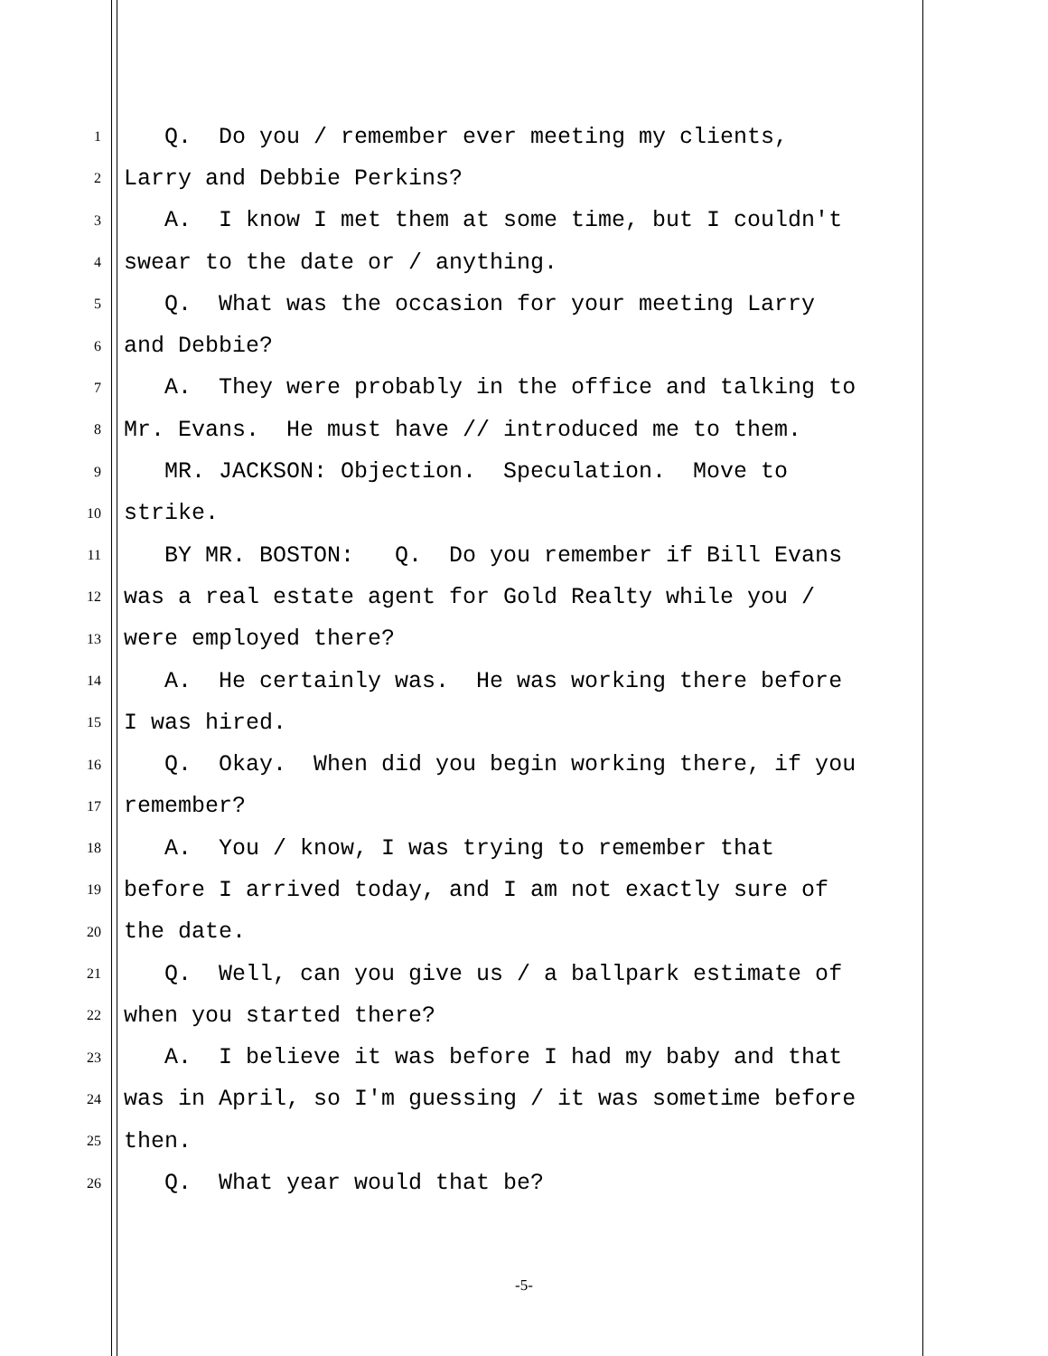1 Q. Do you / remember ever meeting my clients,
2 Larry and Debbie Perkins?
3 A. I know I met them at some time, but I couldn't
4 swear to the date or / anything.
5 Q. What was the occasion for your meeting Larry
6 and Debbie?
7 A. They were probably in the office and talking to
8 Mr. Evans. He must have // introduced me to them.
9 MR. JACKSON: Objection. Speculation. Move to
10 strike.
11 BY MR. BOSTON: Q. Do you remember if Bill Evans
12 was a real estate agent for Gold Realty while you /
13 were employed there?
14 A. He certainly was. He was working there before
15 I was hired.
16 Q. Okay. When did you begin working there, if you
17 remember?
18 A. You / know, I was trying to remember that
19 before I arrived today, and I am not exactly sure of
20 the date.
21 Q. Well, can you give us / a ballpark estimate of
22 when you started there?
23 A. I believe it was before I had my baby and that
24 was in April, so I'm guessing / it was sometime before
25 then.
26 Q. What year would that be?
-5-